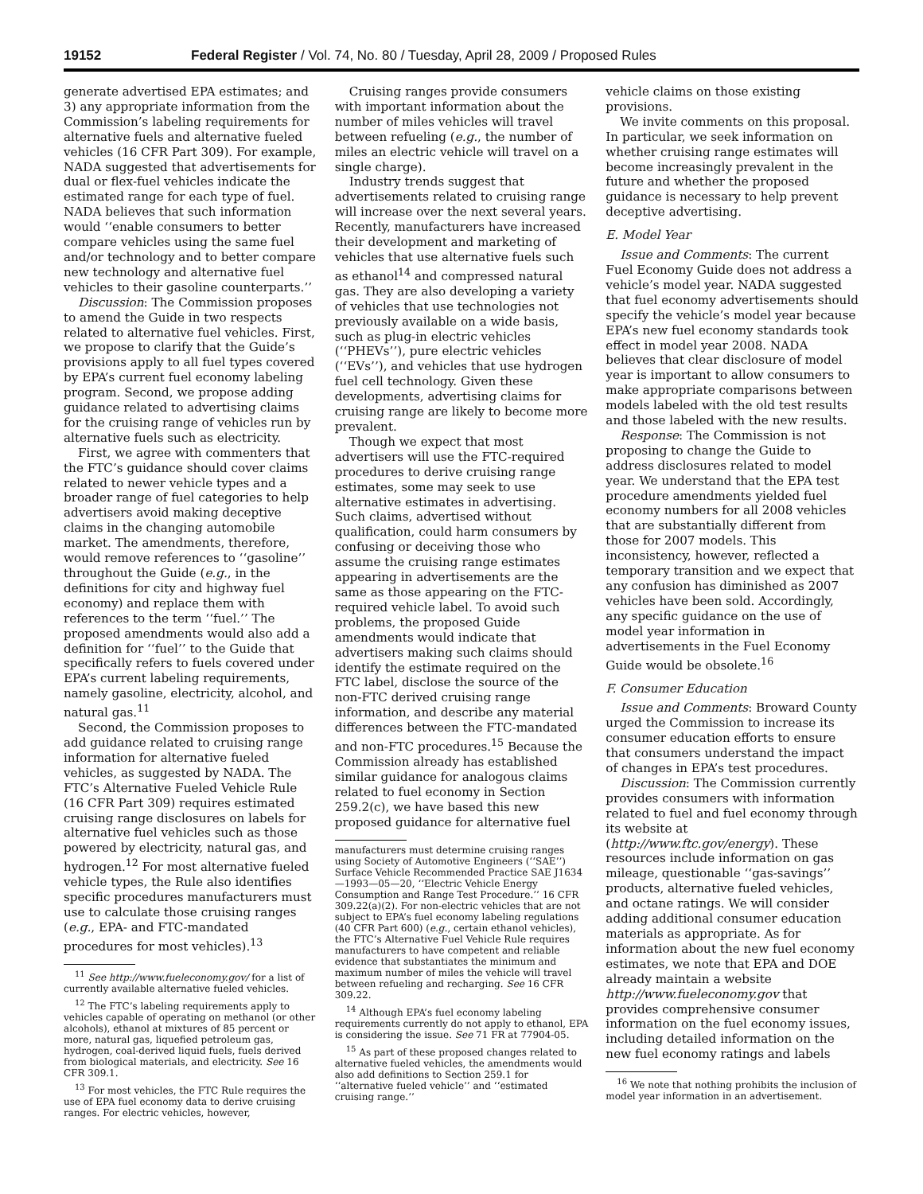19152 Federal Register / Vol. 74, No. 80 / Tuesday, April 28, 2009 / Proposed Rules
generate advertised EPA estimates; and 3) any appropriate information from the Commission’s labeling requirements for alternative fuels and alternative fueled vehicles (16 CFR Part 309). For example, NADA suggested that advertisements for dual or flex-fuel vehicles indicate the estimated range for each type of fuel. NADA believes that such information would ‘‘enable consumers to better compare vehicles using the same fuel and/or technology and to better compare new technology and alternative fuel vehicles to their gasoline counterparts.’’
Discussion: The Commission proposes to amend the Guide in two respects related to alternative fuel vehicles. First, we propose to clarify that the Guide’s provisions apply to all fuel types covered by EPA’s current fuel economy labeling program. Second, we propose adding guidance related to advertising claims for the cruising range of vehicles run by alternative fuels such as electricity.
First, we agree with commenters that the FTC’s guidance should cover claims related to newer vehicle types and a broader range of fuel categories to help advertisers avoid making deceptive claims in the changing automobile market. The amendments, therefore, would remove references to ‘‘gasoline’’ throughout the Guide (e.g., in the definitions for city and highway fuel economy) and replace them with references to the term ‘‘fuel.’’ The proposed amendments would also add a definition for ‘‘fuel’’ to the Guide that specifically refers to fuels covered under EPA’s current labeling requirements, namely gasoline, electricity, alcohol, and natural gas.<sup>11</sup>
Second, the Commission proposes to add guidance related to cruising range information for alternative fueled vehicles, as suggested by NADA. The FTC’s Alternative Fueled Vehicle Rule (16 CFR Part 309) requires estimated cruising range disclosures on labels for alternative fuel vehicles such as those powered by electricity, natural gas, and hydrogen.<sup>12</sup> For most alternative fueled vehicle types, the Rule also identifies specific procedures manufacturers must use to calculate those cruising ranges (e.g., EPA- and FTC-mandated procedures for most vehicles).<sup>13</sup>
<sup>11</sup> See http://www.fueleconomy.gov/ for a list of currently available alternative fueled vehicles.
<sup>12</sup> The FTC’s labeling requirements apply to vehicles capable of operating on methanol (or other alcohols), ethanol at mixtures of 85 percent or more, natural gas, liquefied petroleum gas, hydrogen, coal-derived liquid fuels, fuels derived from biological materials, and electricity. See 16 CFR 309.1.
<sup>13</sup> For most vehicles, the FTC Rule requires the use of EPA fuel economy data to derive cruising ranges. For electric vehicles, however,
Cruising ranges provide consumers with important information about the number of miles vehicles will travel between refueling (e.g., the number of miles an electric vehicle will travel on a single charge).
Industry trends suggest that advertisements related to cruising range will increase over the next several years. Recently, manufacturers have increased their development and marketing of vehicles that use alternative fuels such as ethanol<sup>14</sup> and compressed natural gas. They are also developing a variety of vehicles that use technologies not previously available on a wide basis, such as plug-in electric vehicles (‘‘PHEVs’’), pure electric vehicles (‘‘EVs’’), and vehicles that use hydrogen fuel cell technology. Given these developments, advertising claims for cruising range are likely to become more prevalent.
Though we expect that most advertisers will use the FTC-required procedures to derive cruising range estimates, some may seek to use alternative estimates in advertising. Such claims, advertised without qualification, could harm consumers by confusing or deceiving those who assume the cruising range estimates appearing in advertisements are the same as those appearing on the FTC-required vehicle label. To avoid such problems, the proposed Guide amendments would indicate that advertisers making such claims should identify the estimate required on the FTC label, disclose the source of the non-FTC derived cruising range information, and describe any material differences between the FTC-mandated and non-FTC procedures.<sup>15</sup> Because the Commission already has established similar guidance for analogous claims related to fuel economy in Section 259.2(c), we have based this new proposed guidance for alternative fuel
manufacturers must determine cruising ranges using Society of Automotive Engineers (‘‘SAE’’) Surface Vehicle Recommended Practice SAE J1634—1993—05—20, ‘‘Electric Vehicle Energy Consumption and Range Test Procedure.’’ 16 CFR 309.22(a)(2). For non-electric vehicles that are not subject to EPA’s fuel economy labeling regulations (40 CFR Part 600) (e.g., certain ethanol vehicles), the FTC’s Alternative Fuel Vehicle Rule requires manufacturers to have competent and reliable evidence that substantiates the minimum and maximum number of miles the vehicle will travel between refueling and recharging. See 16 CFR 309.22.
<sup>14</sup> Although EPA’s fuel economy labeling requirements currently do not apply to ethanol, EPA is considering the issue. See 71 FR at 77904-05.
<sup>15</sup> As part of these proposed changes related to alternative fueled vehicles, the amendments would also add definitions to Section 259.1 for ‘‘alternative fueled vehicle’’ and ‘‘estimated cruising range.’’
vehicle claims on those existing provisions.
We invite comments on this proposal. In particular, we seek information on whether cruising range estimates will become increasingly prevalent in the future and whether the proposed guidance is necessary to help prevent deceptive advertising.
E. Model Year
Issue and Comments: The current Fuel Economy Guide does not address a vehicle’s model year. NADA suggested that fuel economy advertisements should specify the vehicle’s model year because EPA’s new fuel economy standards took effect in model year 2008. NADA believes that clear disclosure of model year is important to allow consumers to make appropriate comparisons between models labeled with the old test results and those labeled with the new results.
Response: The Commission is not proposing to change the Guide to address disclosures related to model year. We understand that the EPA test procedure amendments yielded fuel economy numbers for all 2008 vehicles that are substantially different from those for 2007 models. This inconsistency, however, reflected a temporary transition and we expect that any confusion has diminished as 2007 vehicles have been sold. Accordingly, any specific guidance on the use of model year information in advertisements in the Fuel Economy Guide would be obsolete.<sup>16</sup>
F. Consumer Education
Issue and Comments: Broward County urged the Commission to increase its consumer education efforts to ensure that consumers understand the impact of changes in EPA’s test procedures.
Discussion: The Commission currently provides consumers with information related to fuel and fuel economy through its website at (http://www.ftc.gov/energy). These resources include information on gas mileage, questionable ‘‘gas-savings’’ products, alternative fueled vehicles, and octane ratings. We will consider adding additional consumer education materials as appropriate. As for information about the new fuel economy estimates, we note that EPA and DOE already maintain a website http://www.fueleconomy.gov that provides comprehensive consumer information on the fuel economy issues, including detailed information on the new fuel economy ratings and labels
<sup>16</sup> We note that nothing prohibits the inclusion of model year information in an advertisement.